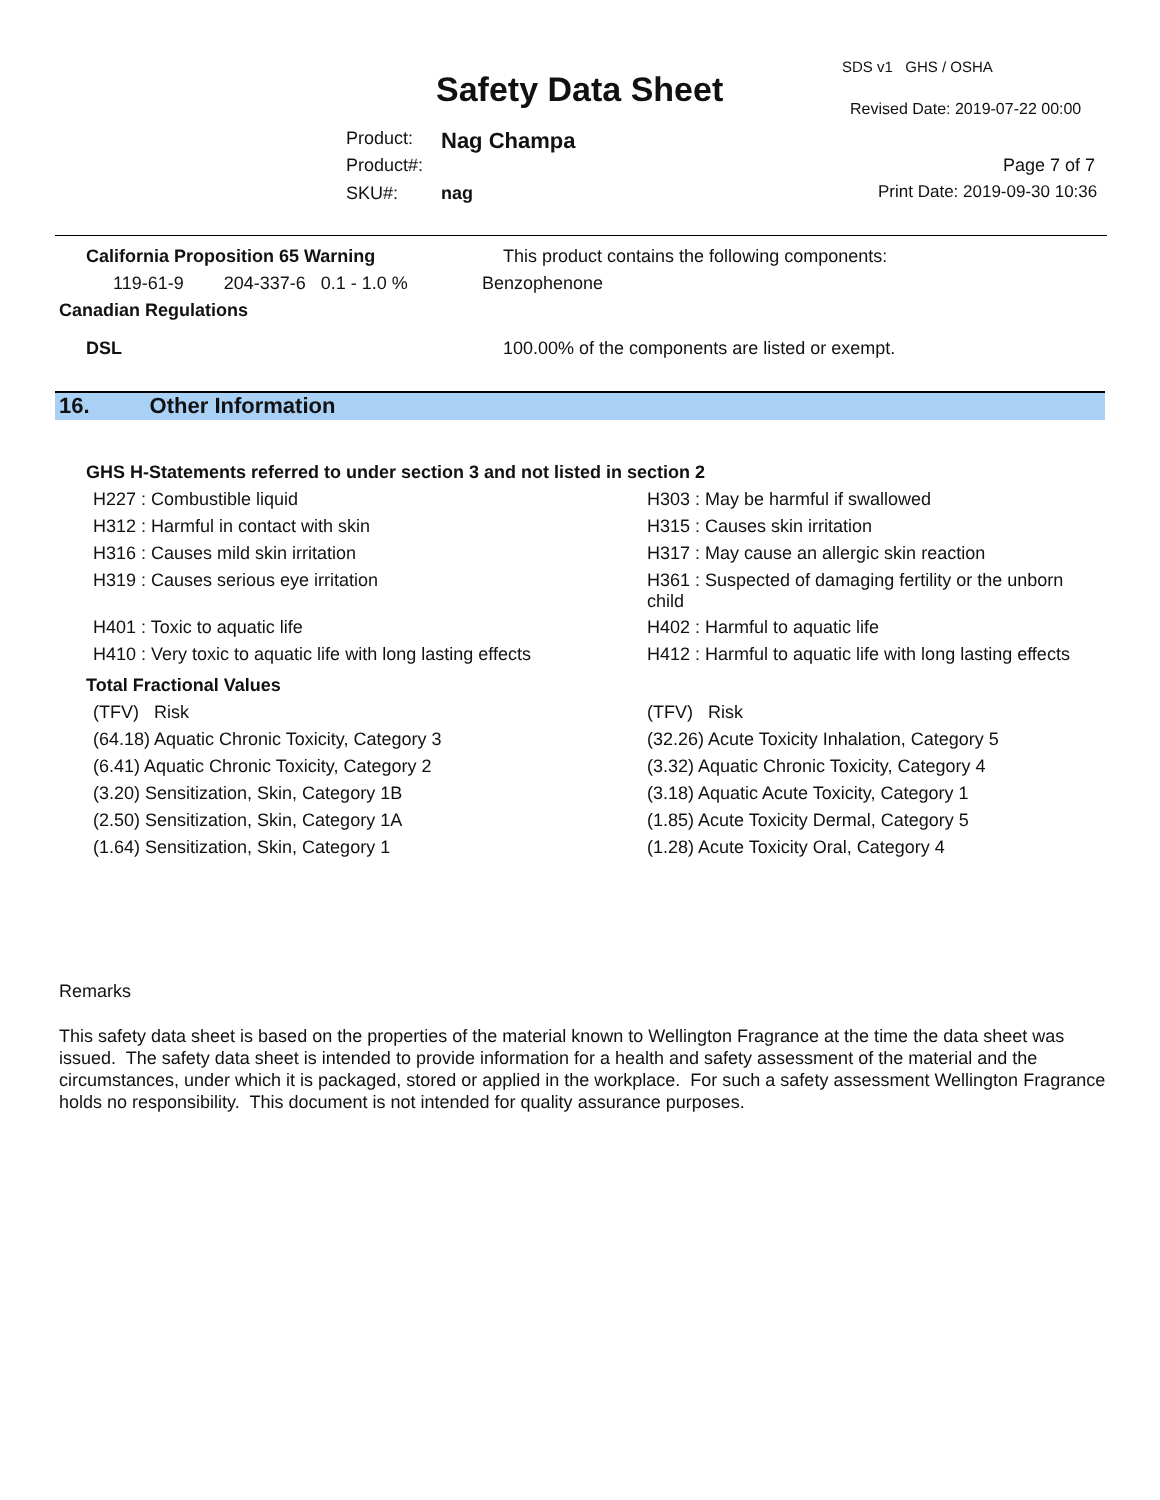SDS v1 GHS / OSHA
Safety Data Sheet Revised Date: 2019-07-22 00:00
Product: Nag Champa
Product#: Page 7 of 7
SKU#: nag Print Date: 2019-09-30 10:36
California Proposition 65 Warning
This product contains the following components:
119-61-9 204-337-6 0.1 - 1.0 %
Benzophenone
Canadian Regulations
DSL
100.00% of the components are listed or exempt.
16. Other Information
GHS H-Statements referred to under section 3 and not listed in section 2
| H227 : Combustible liquid | H303 : May be harmful if swallowed |
| H312 : Harmful in contact with skin | H315 : Causes skin irritation |
| H316 : Causes mild skin irritation | H317 : May cause an allergic skin reaction |
| H319 : Causes serious eye irritation | H361 : Suspected of damaging fertility or the unborn child |
| H401 : Toxic to aquatic life | H402 : Harmful to aquatic life |
| H410 : Very toxic to aquatic life with long lasting effects | H412 : Harmful to aquatic life with long lasting effects |
Total Fractional Values
| (TFV) Risk | (TFV) Risk |
| (64.18) Aquatic Chronic Toxicity, Category 3 | (32.26) Acute Toxicity Inhalation, Category 5 |
| (6.41) Aquatic Chronic Toxicity, Category 2 | (3.32) Aquatic Chronic Toxicity, Category 4 |
| (3.20) Sensitization, Skin, Category 1B | (3.18) Aquatic Acute Toxicity, Category 1 |
| (2.50) Sensitization, Skin, Category 1A | (1.85) Acute Toxicity Dermal, Category 5 |
| (1.64) Sensitization, Skin, Category 1 | (1.28) Acute Toxicity Oral, Category 4 |
Remarks
This safety data sheet is based on the properties of the material known to Wellington Fragrance at the time the data sheet was issued. The safety data sheet is intended to provide information for a health and safety assessment of the material and the circumstances, under which it is packaged, stored or applied in the workplace. For such a safety assessment Wellington Fragrance holds no responsibility. This document is not intended for quality assurance purposes.